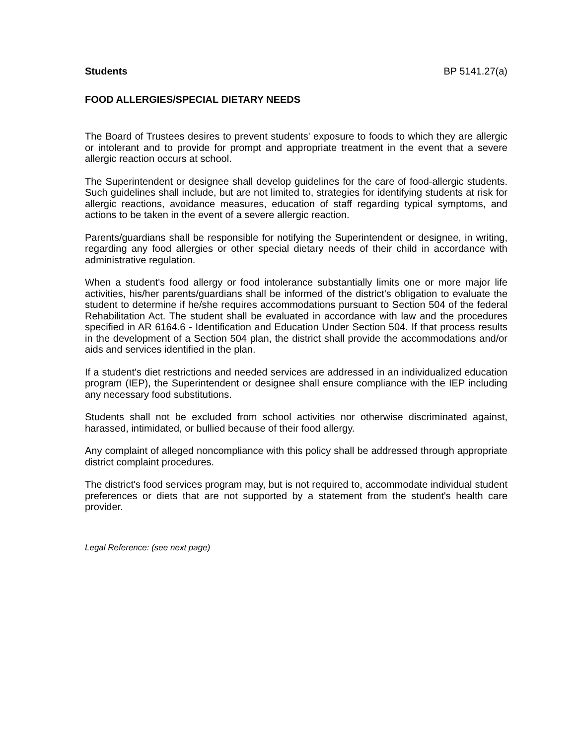Students BP 5141.27(a)
FOOD ALLERGIES/SPECIAL DIETARY NEEDS
The Board of Trustees desires to prevent students' exposure to foods to which they are allergic or intolerant and to provide for prompt and appropriate treatment in the event that a severe allergic reaction occurs at school.
The Superintendent or designee shall develop guidelines for the care of food-allergic students. Such guidelines shall include, but are not limited to, strategies for identifying students at risk for allergic reactions, avoidance measures, education of staff regarding typical symptoms, and actions to be taken in the event of a severe allergic reaction.
Parents/guardians shall be responsible for notifying the Superintendent or designee, in writing, regarding any food allergies or other special dietary needs of their child in accordance with administrative regulation.
When a student's food allergy or food intolerance substantially limits one or more major life activities, his/her parents/guardians shall be informed of the district's obligation to evaluate the student to determine if he/she requires accommodations pursuant to Section 504 of the federal Rehabilitation Act. The student shall be evaluated in accordance with law and the procedures specified in AR 6164.6 - Identification and Education Under Section 504. If that process results in the development of a Section 504 plan, the district shall provide the accommodations and/or aids and services identified in the plan.
If a student's diet restrictions and needed services are addressed in an individualized education program (IEP), the Superintendent or designee shall ensure compliance with the IEP including any necessary food substitutions.
Students shall not be excluded from school activities nor otherwise discriminated against, harassed, intimidated, or bullied because of their food allergy.
Any complaint of alleged noncompliance with this policy shall be addressed through appropriate district complaint procedures.
The district's food services program may, but is not required to, accommodate individual student preferences or diets that are not supported by a statement from the student's health care provider.
Legal Reference: (see next page)